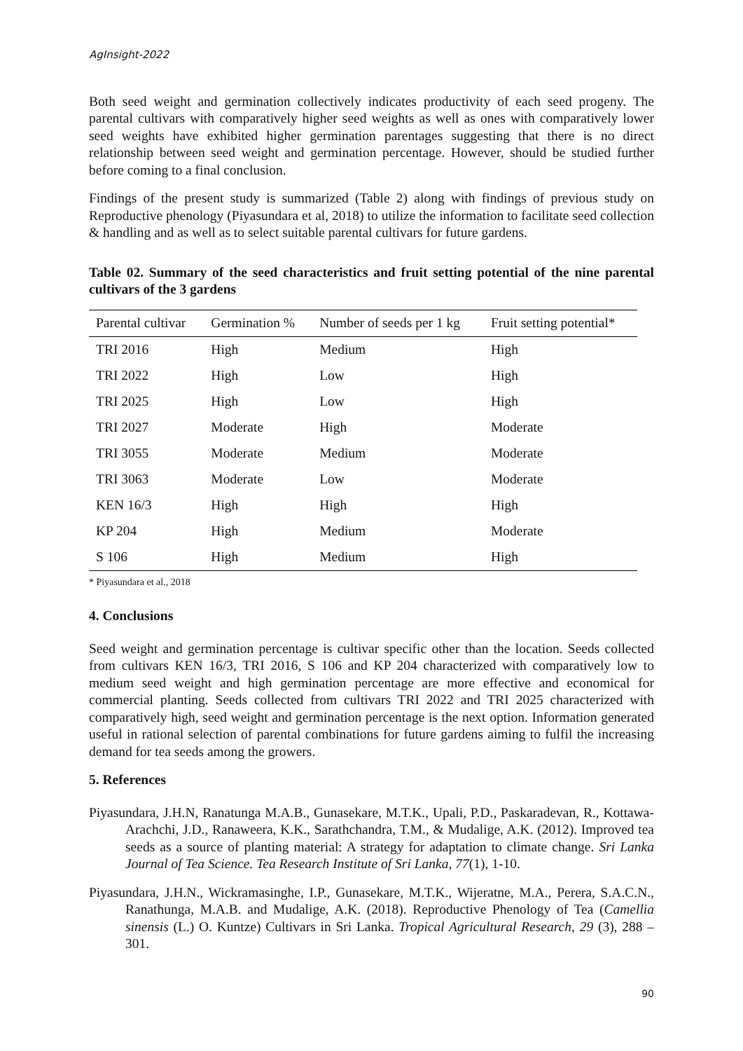AgInsight-2022
Both seed weight and germination collectively indicates productivity of each seed progeny. The parental cultivars with comparatively higher seed weights as well as ones with comparatively lower seed weights have exhibited higher germination parentages suggesting that there is no direct relationship between seed weight and germination percentage. However, should be studied further before coming to a final conclusion.
Findings of the present study is summarized (Table 2) along with findings of previous study on Reproductive phenology (Piyasundara et al, 2018) to utilize the information to facilitate seed collection & handling and as well as to select suitable parental cultivars for future gardens.
Table 02. Summary of the seed characteristics and fruit setting potential of the nine parental cultivars of the 3 gardens
| Parental cultivar | Germination % | Number of seeds per 1 kg | Fruit setting potential* |
| --- | --- | --- | --- |
| TRI 2016 | High | Medium | High |
| TRI 2022 | High | Low | High |
| TRI 2025 | High | Low | High |
| TRI 2027 | Moderate | High | Moderate |
| TRI 3055 | Moderate | Medium | Moderate |
| TRI 3063 | Moderate | Low | Moderate |
| KEN 16/3 | High | High | High |
| KP 204 | High | Medium | Moderate |
| S 106 | High | Medium | High |
* Piyasundara et al., 2018
4. Conclusions
Seed weight and germination percentage is cultivar specific other than the location. Seeds collected from cultivars KEN 16/3, TRI 2016, S 106 and KP 204 characterized with comparatively low to medium seed weight and high germination percentage are more effective and economical for commercial planting. Seeds collected from cultivars TRI 2022 and TRI 2025 characterized with comparatively high, seed weight and germination percentage is the next option. Information generated useful in rational selection of parental combinations for future gardens aiming to fulfil the increasing demand for tea seeds among the growers.
5. References
Piyasundara, J.H.N, Ranatunga M.A.B., Gunasekare, M.T.K., Upali, P.D., Paskaradevan, R., Kottawa- Arachchi, J.D., Ranaweera, K.K., Sarathchandra, T.M., & Mudalige, A.K. (2012). Improved tea seeds as a source of planting material: A strategy for adaptation to climate change. Sri Lanka Journal of Tea Science. Tea Research Institute of Sri Lanka, 77(1), 1-10.
Piyasundara, J.H.N., Wickramasinghe, I.P., Gunasekare, M.T.K., Wijeratne, M.A., Perera, S.A.C.N., Ranathunga, M.A.B. and Mudalige, A.K. (2018). Reproductive Phenology of Tea (Camellia sinensis (L.) O. Kuntze) Cultivars in Sri Lanka. Tropical Agricultural Research, 29 (3), 288 – 301.
90